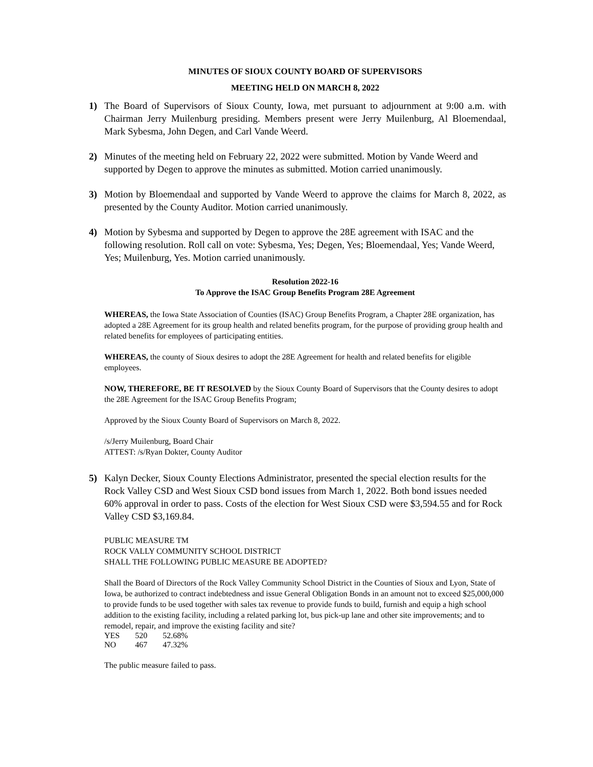MINUTES OF SIOUX COUNTY BOARD OF SUPERVISORS
MEETING HELD ON MARCH 8, 2022
1) The Board of Supervisors of Sioux County, Iowa, met pursuant to adjournment at 9:00 a.m. with Chairman Jerry Muilenburg presiding. Members present were Jerry Muilenburg, Al Bloemendaal, Mark Sybesma, John Degen, and Carl Vande Weerd.
2) Minutes of the meeting held on February 22, 2022 were submitted. Motion by Vande Weerd and supported by Degen to approve the minutes as submitted. Motion carried unanimously.
3) Motion by Bloemendaal and supported by Vande Weerd to approve the claims for March 8, 2022, as presented by the County Auditor. Motion carried unanimously.
4) Motion by Sybesma and supported by Degen to approve the 28E agreement with ISAC and the following resolution. Roll call on vote: Sybesma, Yes; Degen, Yes; Bloemendaal, Yes; Vande Weerd, Yes; Muilenburg, Yes. Motion carried unanimously.
Resolution 2022-16
To Approve the ISAC Group Benefits Program 28E Agreement
WHEREAS, the Iowa State Association of Counties (ISAC) Group Benefits Program, a Chapter 28E organization, has adopted a 28E Agreement for its group health and related benefits program, for the purpose of providing group health and related benefits for employees of participating entities.
WHEREAS, the county of Sioux desires to adopt the 28E Agreement for health and related benefits for eligible employees.
NOW, THEREFORE, BE IT RESOLVED by the Sioux County Board of Supervisors that the County desires to adopt the 28E Agreement for the ISAC Group Benefits Program;
Approved by the Sioux County Board of Supervisors on March 8, 2022.
/s/Jerry Muilenburg, Board Chair
ATTEST: /s/Ryan Dokter, County Auditor
5) Kalyn Decker, Sioux County Elections Administrator, presented the special election results for the Rock Valley CSD and West Sioux CSD bond issues from March 1, 2022. Both bond issues needed 60% approval in order to pass. Costs of the election for West Sioux CSD were $3,594.55 and for Rock Valley CSD $3,169.84.
PUBLIC MEASURE TM
ROCK VALLY COMMUNITY SCHOOL DISTRICT
SHALL THE FOLLOWING PUBLIC MEASURE BE ADOPTED?
Shall the Board of Directors of the Rock Valley Community School District in the Counties of Sioux and Lyon, State of Iowa, be authorized to contract indebtedness and issue General Obligation Bonds in an amount not to exceed $25,000,000 to provide funds to be used together with sales tax revenue to provide funds to build, furnish and equip a high school addition to the existing facility, including a related parking lot, bus pick-up lane and other site improvements; and to remodel, repair, and improve the existing facility and site?
| YES | 520 | 52.68% |
| NO | 467 | 47.32% |
The public measure failed to pass.